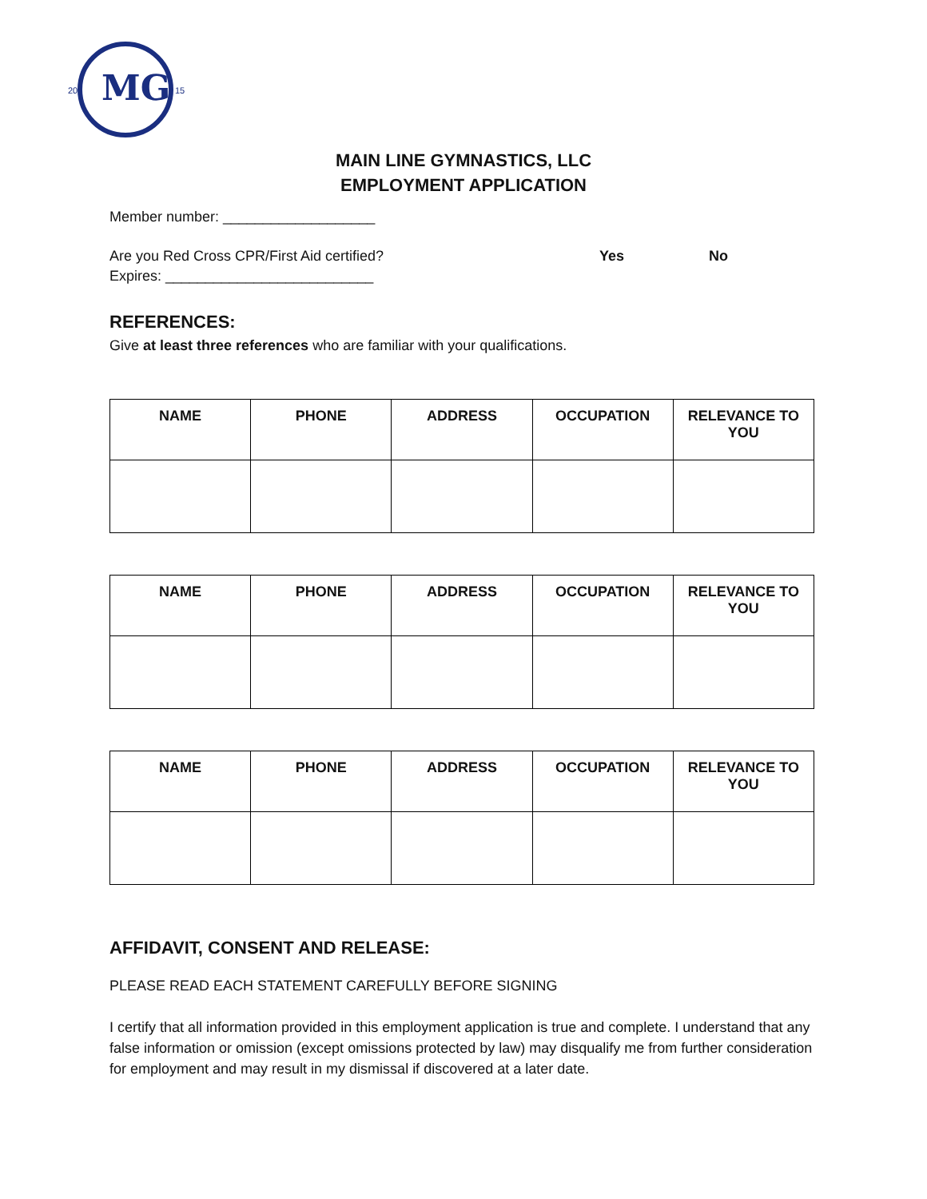MG
20
15
MAIN LINE GYMNASTICS, LLC
EMPLOYMENT APPLICATION
Member number: ___________________
Are you Red Cross CPR/First Aid certified? Yes No
Expires: __________________________
REFERENCES:
Give at least three references who are familiar with your qualifications.
| NAME | PHONE | ADDRESS | OCCUPATION | RELEVANCE TO YOU |
| --- | --- | --- | --- | --- |
| NAME | PHONE | ADDRESS | OCCUPATION | RELEVANCE TO YOU |
| --- | --- | --- | --- | --- |
| NAME | PHONE | ADDRESS | OCCUPATION | RELEVANCE TO YOU |
| --- | --- | --- | --- | --- |
AFFIDAVIT, CONSENT AND RELEASE:
PLEASE READ EACH STATEMENT CAREFULLY BEFORE SIGNING
I certify that all information provided in this employment application is true and complete. I understand that any false information or omission (except omissions protected by law) may disqualify me from further consideration for employment and may result in my dismissal if discovered at a later date.